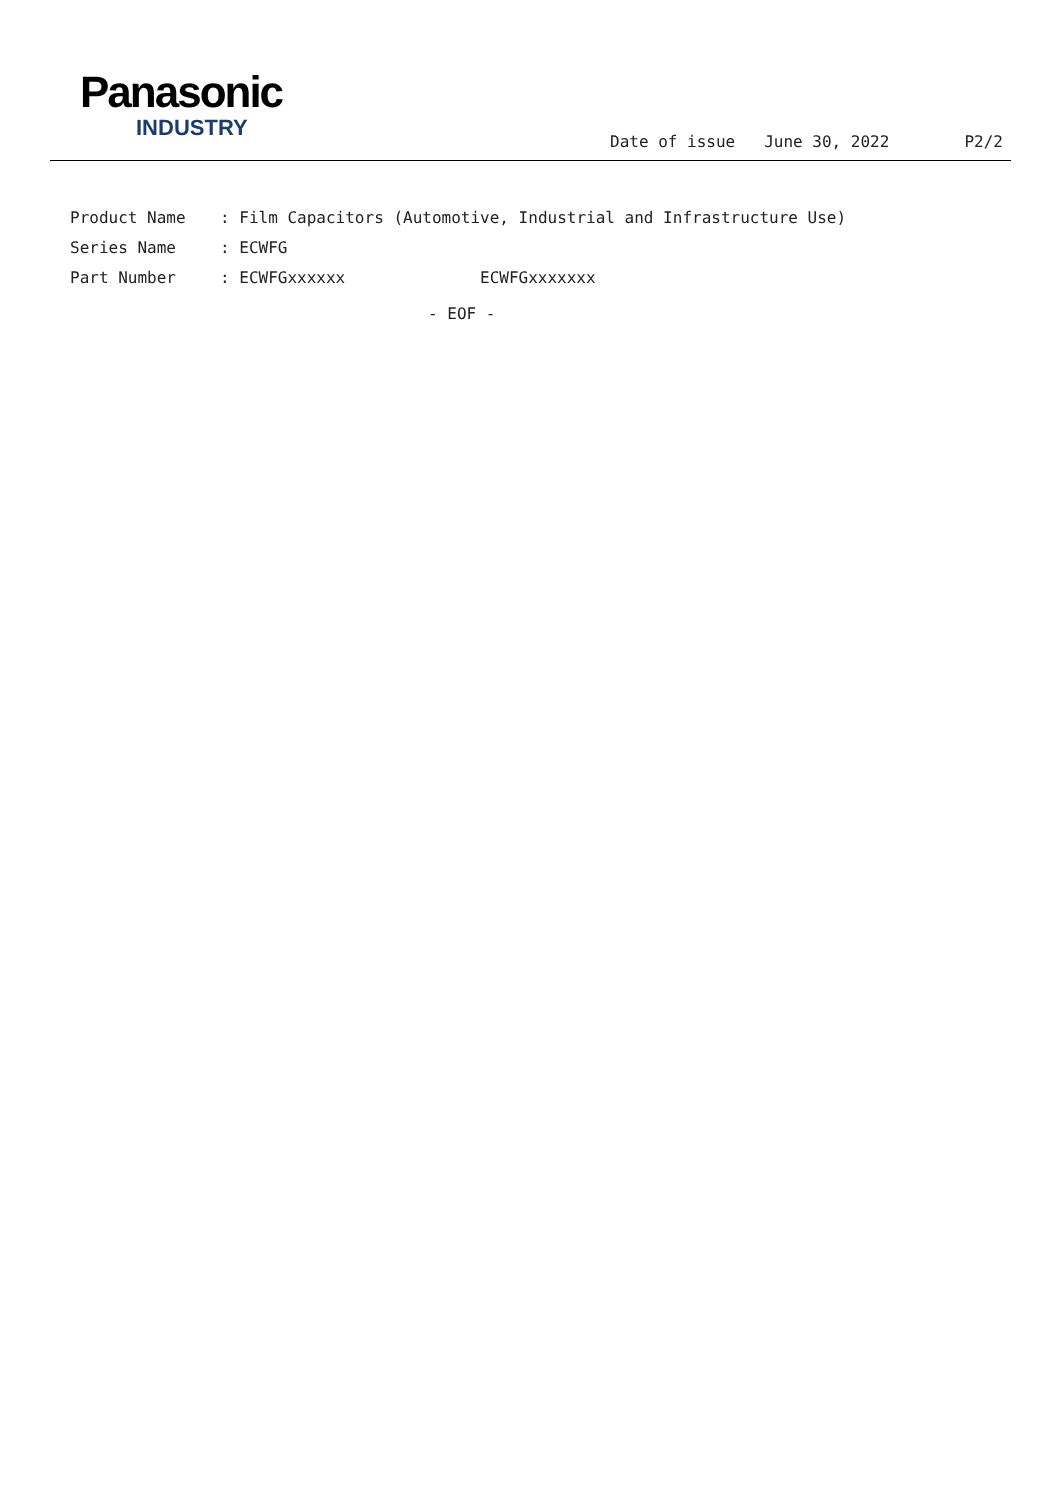Panasonic
INDUSTRY
Date of issue June 30, 2022 P2/2
Product Name: Film Capacitors (Automotive, Industrial and Infrastructure Use)
Series Name: ECWFG
Part Number: ECWFGxxxxxx ECWFGxxxxxxx
- EOF -